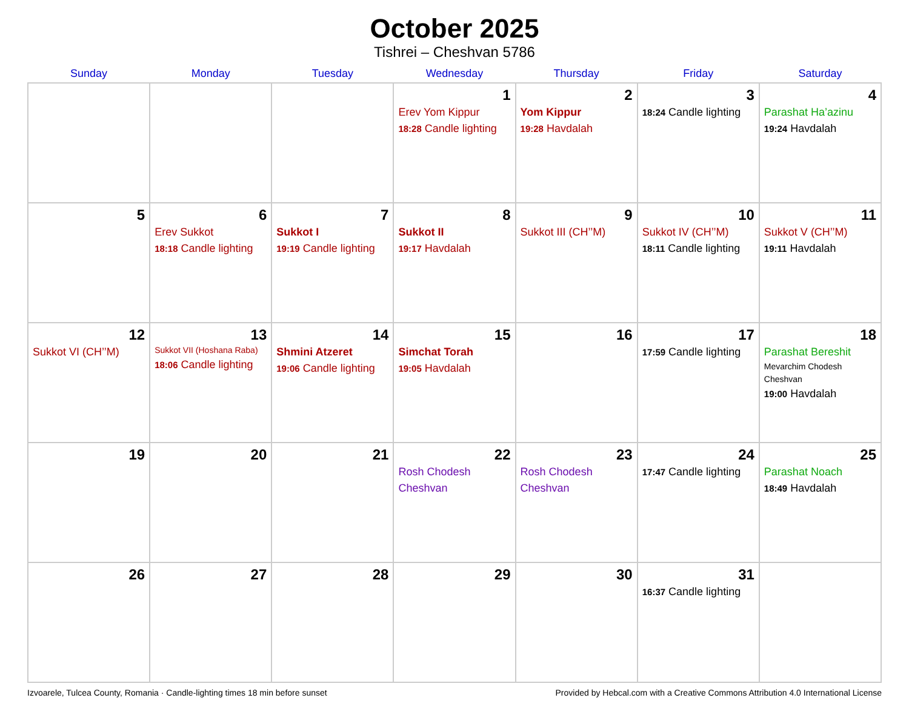October 2025
Tishrei – Cheshvan 5786
| Sunday | Monday | Tuesday | Wednesday | Thursday | Friday | Saturday |
| --- | --- | --- | --- | --- | --- | --- |
| | | | 1 Erev Yom Kippur 18:28 Candle lighting | 2 Yom Kippur 19:28 Havdalah | 3 18:24 Candle lighting | 4 Parashat Ha’azinu 19:24 Havdalah |
| 5 | 6 Erev Sukkot 18:18 Candle lighting | 7 Sukkot I 19:19 Candle lighting | 8 Sukkot II 19:17 Havdalah | 9 Sukkot III (CH’’M) | 10 Sukkot IV (CH’’M) 18:11 Candle lighting | 11 Sukkot V (CH’’M) 19:11 Havdalah |
| 12 Sukkot VI (CH’’M) | 13 Sukkot VII (Hoshana Raba) 18:06 Candle lighting | 14 Shmini Atzeret 19:06 Candle lighting | 15 Simchat Torah 19:05 Havdalah | 16 | 17 17:59 Candle lighting | 18 Parashat Bereshit Mevarchim Chodesh Cheshvan 19:00 Havdalah |
| 19 | 20 | 21 | 22 Rosh Chodesh Cheshvan | 23 Rosh Chodesh Cheshvan | 24 17:47 Candle lighting | 25 Parashat Noach 18:49 Havdalah |
| 26 | 27 | 28 | 29 | 30 | 31 16:37 Candle lighting | |
Izvoarele, Tulcea County, Romania · Candle-lighting times 18 min before sunset Provided by Hebcal.com with a Creative Commons Attribution 4.0 International License